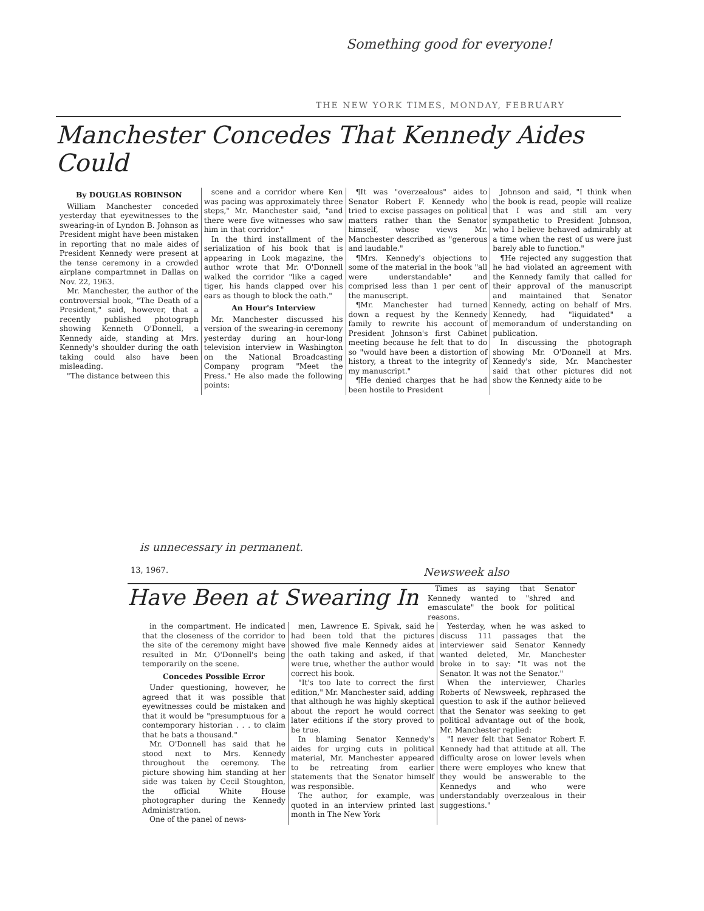Something good for everyone!
THE NEW YORK TIMES, MONDAY, FEBRUARY
Manchester Concedes That Kennedy Aides Could
By DOUGLAS ROBINSON
William Manchester conceded yesterday that eyewitnesses to the swearing-in of Lyndon B. Johnson as President might have been mistaken in reporting that no male aides of President Kennedy were present at the tense ceremony in a crowded airplane compartmnet in Dallas on Nov. 22, 1963.
Mr. Manchester, the author of the controversial book, "The Death of a President," said, however, that a recently published photograph showing Kenneth O'Donnell, a Kennedy aide, standing at Mrs. Kennedy's shoulder during the oath taking could also have been misleading.
"The distance between this
scene and a corridor where Ken was pacing was approximately three steps," Mr. Manchester said, "and there were five witnesses who saw him in that corridor."
In the third installment of the serialization of his book that is appearing in Look magazine, the author wrote that Mr. O'Donnell walked the corridor "like a caged tiger, his hands clapped over his ears as though to block the oath."
An Hour's Interview
Mr. Manchester discussed his version of the swearing-in ceremony yesterday during an hour-long television interview in Washington on the National Broadcasting Company program "Meet the Press." He also made the following points:
¶It was "overzealous" aides to Senator Robert F. Kennedy who tried to excise passages on political matters rather than the Senator himself, whose views Mr. Manchester described as "generous and laudable."
¶Mrs. Kennedy's objections to some of the material in the book "all were understandable" and comprised less than 1 per cent of the manuscript.
¶Mr. Manchester had turned down a request by the Kennedy family to rewrite his account of President Johnson's first Cabinet meeting because he felt that to do so "would have been a distortion of history, a threat to the integrity of my manuscript."
¶He denied charges that he had been hostile to President
Johnson and said, "I think when the book is read, people will realize that I was and still am very sympathetic to President Johnson, who I believe behaved admirably at a time when the rest of us were just barely able to function."
¶He rejected any suggestion that he had violated an agreement with the Kennedy family that called for their approval of the manuscript and maintained that Senator Kennedy, acting on behalf of Mrs. Kennedy, had "liquidated" a memorandum of understanding on publication.
In discussing the photograph showing Mr. O'Donnell at Mrs. Kennedy's side, Mr. Manchester said that other pictures did not show the Kennedy aide to be
is unnecessary in permanent.
13, 1967. Newsweek also
Have Been at Swearing In
Times as saying that Senator Kennedy wanted to "shred and emasculate" the book for political reasons.
in the compartment. He indicated that the closeness of the corridor to the site of the ceremony might have resulted in Mr. O'Donnell's being temporarily on the scene.
Concedes Possible Error
Under questioning, however, he agreed that it was possible that eyewitnesses could be mistaken and that it would be "presumptuous for a contemporary historian . . . to claim that he bats a thousand."
Mr. O'Donnell has said that he stood next to Mrs. Kennedy throughout the ceremony. The picture showing him standing at her side was taken by Cecil Stoughton, the official White House photographer during the Kennedy Administration.
One of the panel of news-
men, Lawrence E. Spivak, said he had been told that the pictures showed five male Kennedy aides at the oath taking and asked, if that were true, whether the author would correct his book.
"It's too late to correct the first edition," Mr. Manchester said, adding that although he was highly skeptical about the report he would correct later editions if the story proved to be true.
In blaming Senator Kennedy's aides for urging cuts in political material, Mr. Manchester appeared to be retreating from earlier statements that the Senator himself was responsible.
The author, for example, was quoted in an interview printed last month in The New York
Yesterday, when he was asked to discuss 111 passages that the interviewer said Senator Kennedy wanted deleted, Mr. Manchester broke in to say: "It was not the Senator. It was not the Senator."
When the interviewer, Charles Roberts of Newsweek, rephrased the question to ask if the author believed that the Senator was seeking to get political advantage out of the book, Mr. Manchester replied:
"I never felt that Senator Robert F. Kennedy had that attitude at all. The difficulty arose on lower levels when there were employes who knew that they would be answerable to the Kennedys and who were understandably overzealous in their suggestions."